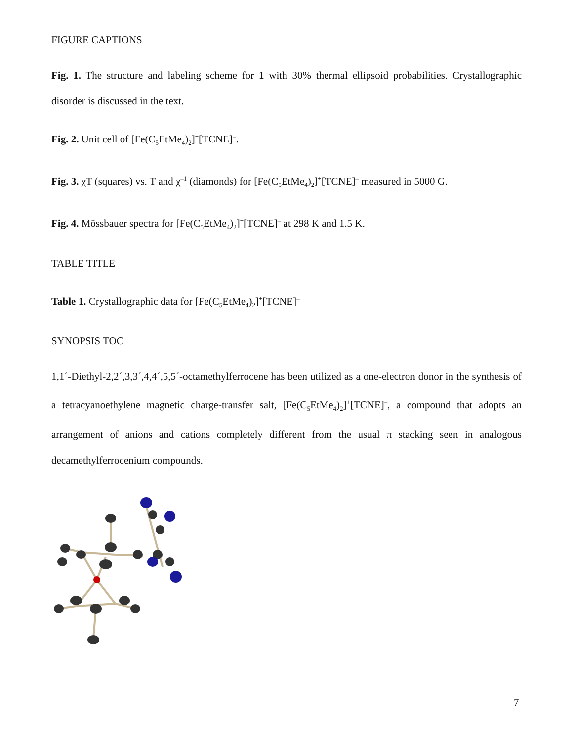FIGURE CAPTIONS
Fig. 1. The structure and labeling scheme for 1 with 30% thermal ellipsoid probabilities. Crystallographic disorder is discussed in the text.
Fig. 2. Unit cell of [Fe(C<sub>5</sub>EtMe<sub>4</sub>)<sub>2</sub>]<sup>+</sup>[TCNE]<sup>–</sup>.
Fig. 3. χT (squares) vs. T and χ<sup>–1</sup> (diamonds) for [Fe(C<sub>5</sub>EtMe<sub>4</sub>)<sub>2</sub>]<sup>+</sup>[TCNE]<sup>–</sup> measured in 5000 G.
Fig. 4. Mössbauer spectra for [Fe(C<sub>5</sub>EtMe<sub>4</sub>)<sub>2</sub>]<sup>+</sup>[TCNE]<sup>–</sup> at 298 K and 1.5 K.
TABLE TITLE
Table 1. Crystallographic data for [Fe(C<sub>5</sub>EtMe<sub>4</sub>)<sub>2</sub>]<sup>+</sup>[TCNE]<sup>–</sup>
SYNOPSIS TOC
1,1´-Diethyl-2,2´,3,3´,4,4´,5,5´-octamethylferrocene has been utilized as a one-electron donor in the synthesis of a tetracyanoethylene magnetic charge-transfer salt, [Fe(C<sub>5</sub>EtMe<sub>4</sub>)<sub>2</sub>]<sup>+</sup>[TCNE]<sup>–</sup>, a compound that adopts an arrangement of anions and cations completely different from the usual π stacking seen in analogous decamethylferrocenium compounds.
7